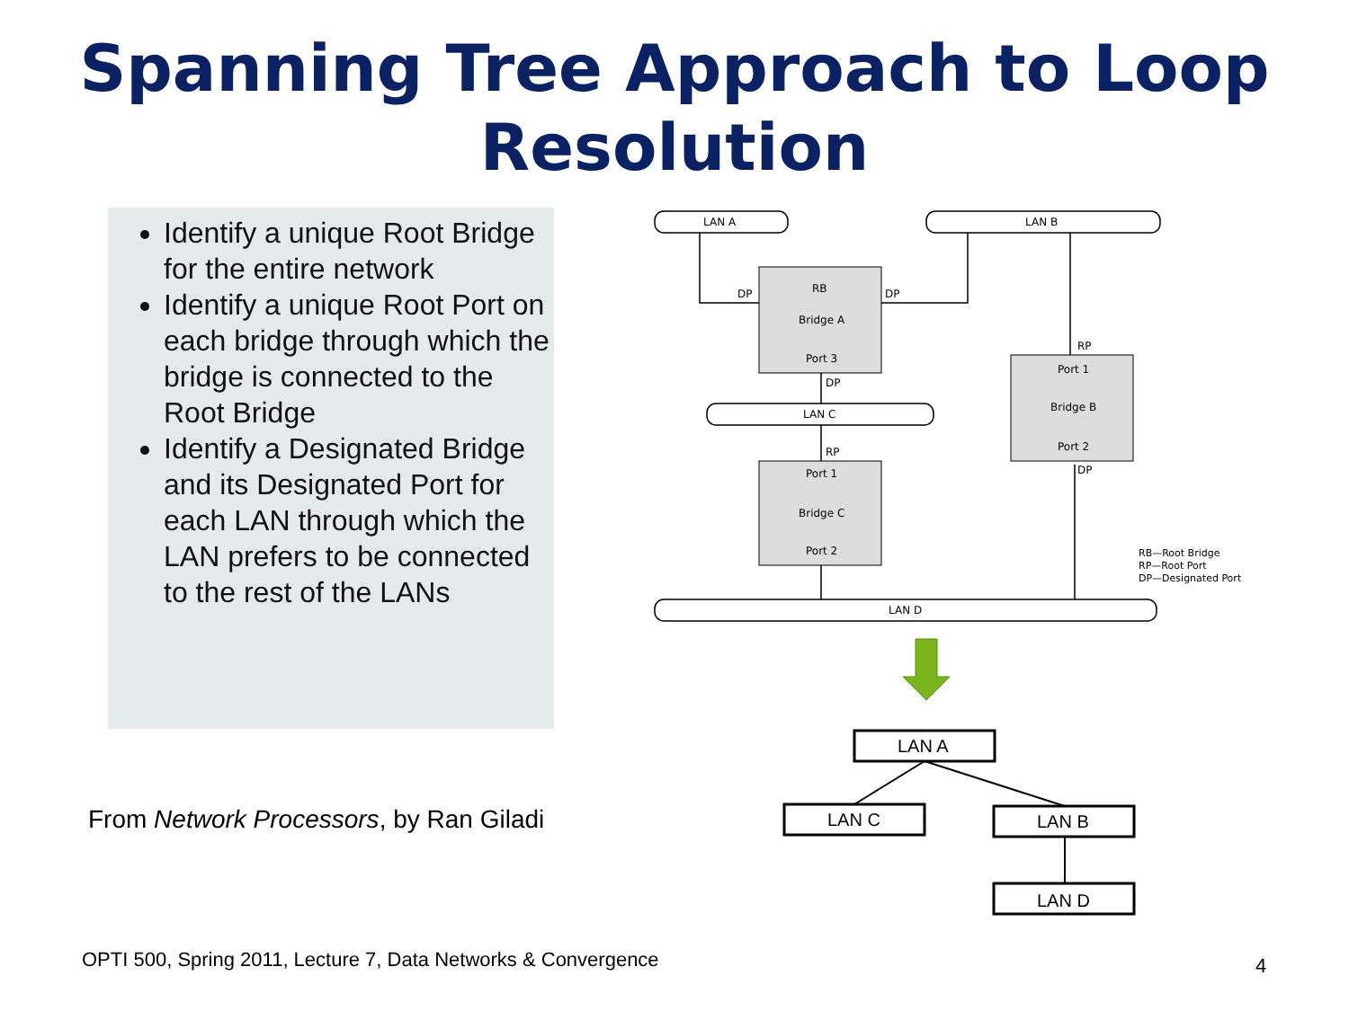Spanning Tree Approach to Loop Resolution
Identify a unique Root Bridge for the entire network
Identify a unique Root Port on each bridge through which the bridge is connected to the Root Bridge
Identify a Designated Bridge and its Designated Port for each LAN through which the LAN prefers to be connected to the rest of the LANs
From Network Processors, by Ran Giladi
LAN A
LAN B
LAN C
LAN D
DP
DP
RB
Bridge A
Port 3
DP
RP
Port 1
Bridge C
Port 2
RP
Port 1
Bridge B
Port 2
DP
RB—Root Bridge
RP—Root Port
DP—Designated Port
LAN A
LAN C
LAN B
LAN D
OPTI 500, Spring 2011, Lecture 7, Data Networks & Convergence
4